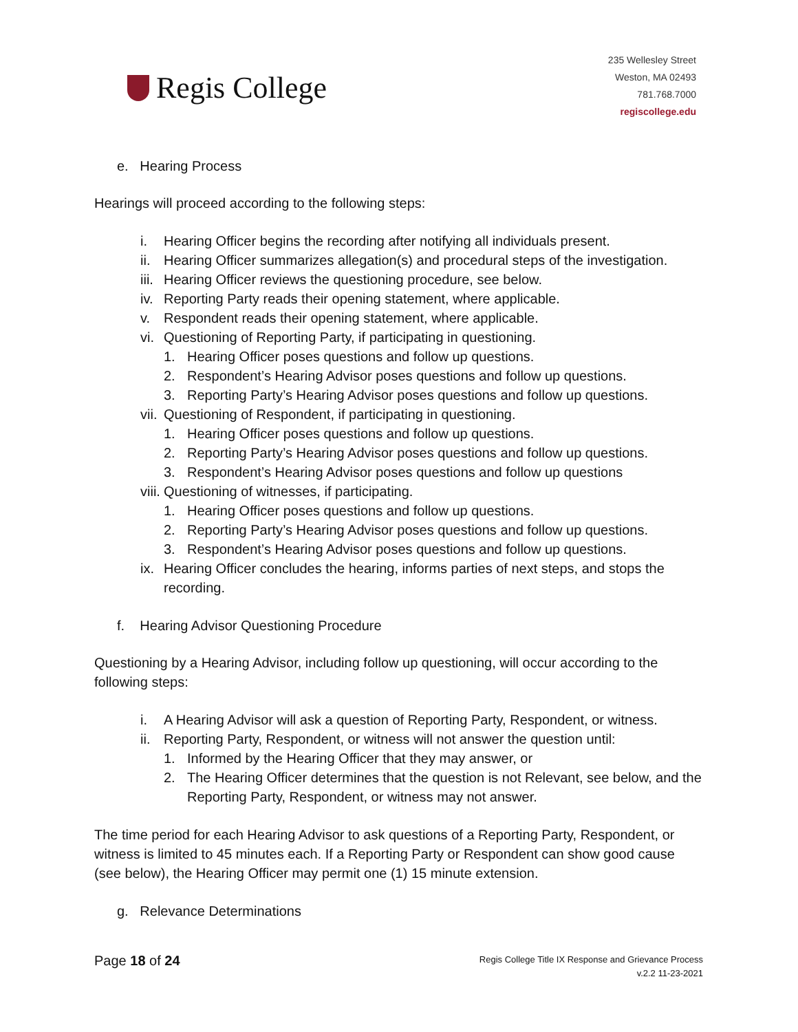Regis College
235 Wellesley Street
Weston, MA 02493
781.768.7000
regiscollege.edu
e. Hearing Process
Hearings will proceed according to the following steps:
i. Hearing Officer begins the recording after notifying all individuals present.
ii. Hearing Officer summarizes allegation(s) and procedural steps of the investigation.
iii. Hearing Officer reviews the questioning procedure, see below.
iv. Reporting Party reads their opening statement, where applicable.
v. Respondent reads their opening statement, where applicable.
vi. Questioning of Reporting Party, if participating in questioning.
1. Hearing Officer poses questions and follow up questions.
2. Respondent’s Hearing Advisor poses questions and follow up questions.
3. Reporting Party’s Hearing Advisor poses questions and follow up questions.
vii. Questioning of Respondent, if participating in questioning.
1. Hearing Officer poses questions and follow up questions.
2. Reporting Party’s Hearing Advisor poses questions and follow up questions.
3. Respondent’s Hearing Advisor poses questions and follow up questions
viii. Questioning of witnesses, if participating.
1. Hearing Officer poses questions and follow up questions.
2. Reporting Party’s Hearing Advisor poses questions and follow up questions.
3. Respondent’s Hearing Advisor poses questions and follow up questions.
ix. Hearing Officer concludes the hearing, informs parties of next steps, and stops the recording.
f. Hearing Advisor Questioning Procedure
Questioning by a Hearing Advisor, including follow up questioning, will occur according to the following steps:
i. A Hearing Advisor will ask a question of Reporting Party, Respondent, or witness.
ii. Reporting Party, Respondent, or witness will not answer the question until:
1. Informed by the Hearing Officer that they may answer, or
2. The Hearing Officer determines that the question is not Relevant, see below, and the Reporting Party, Respondent, or witness may not answer.
The time period for each Hearing Advisor to ask questions of a Reporting Party, Respondent, or witness is limited to 45 minutes each. If a Reporting Party or Respondent can show good cause (see below), the Hearing Officer may permit one (1) 15 minute extension.
g. Relevance Determinations
Page 18 of 24
Regis College Title IX Response and Grievance Process
v.2.2 11-23-2021